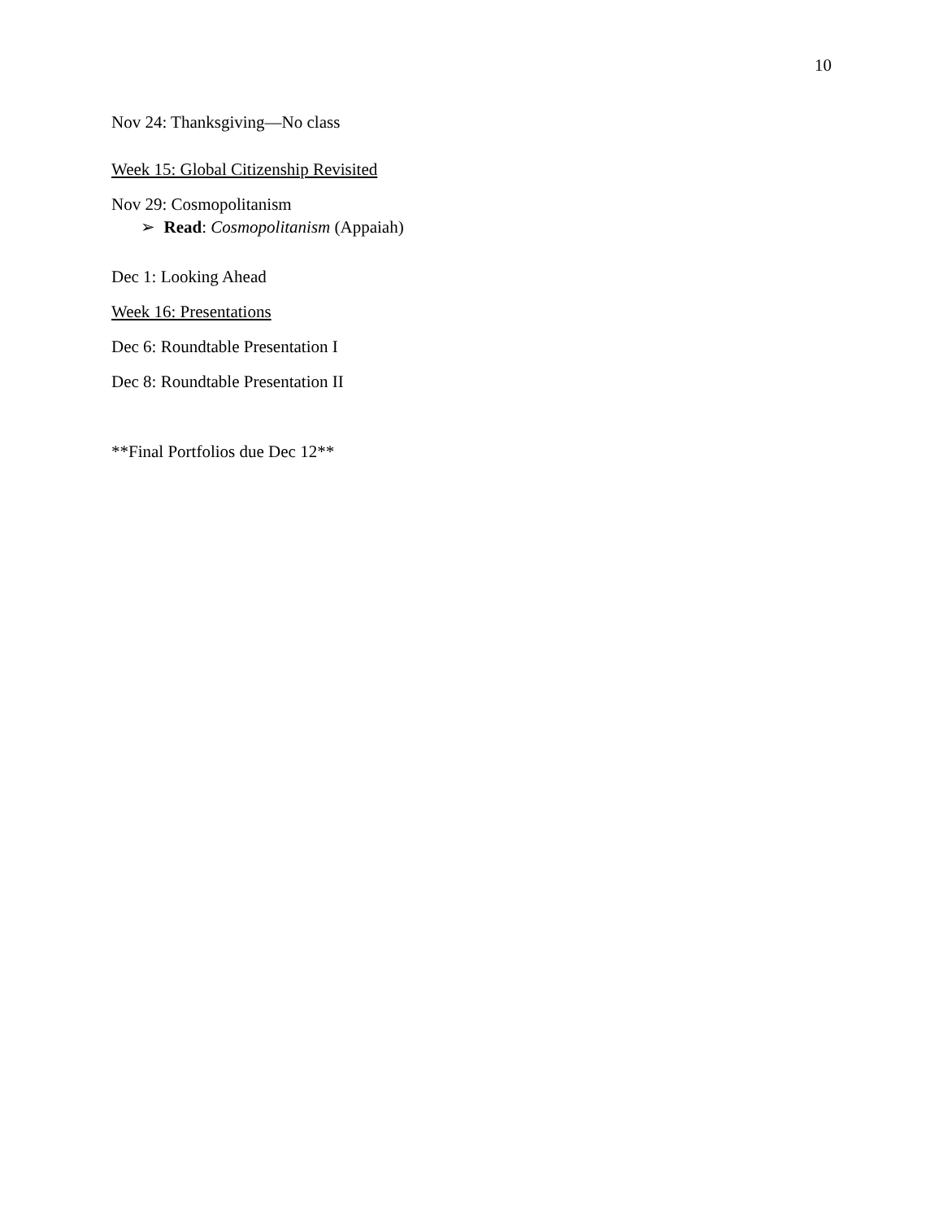10
Nov 24: Thanksgiving—No class
Week 15: Global Citizenship Revisited
Nov 29: Cosmopolitanism
➢ Read: Cosmopolitanism (Appaiah)
Dec 1: Looking Ahead
Week 16: Presentations
Dec 6: Roundtable Presentation I
Dec 8: Roundtable Presentation II
**Final Portfolios due Dec 12**